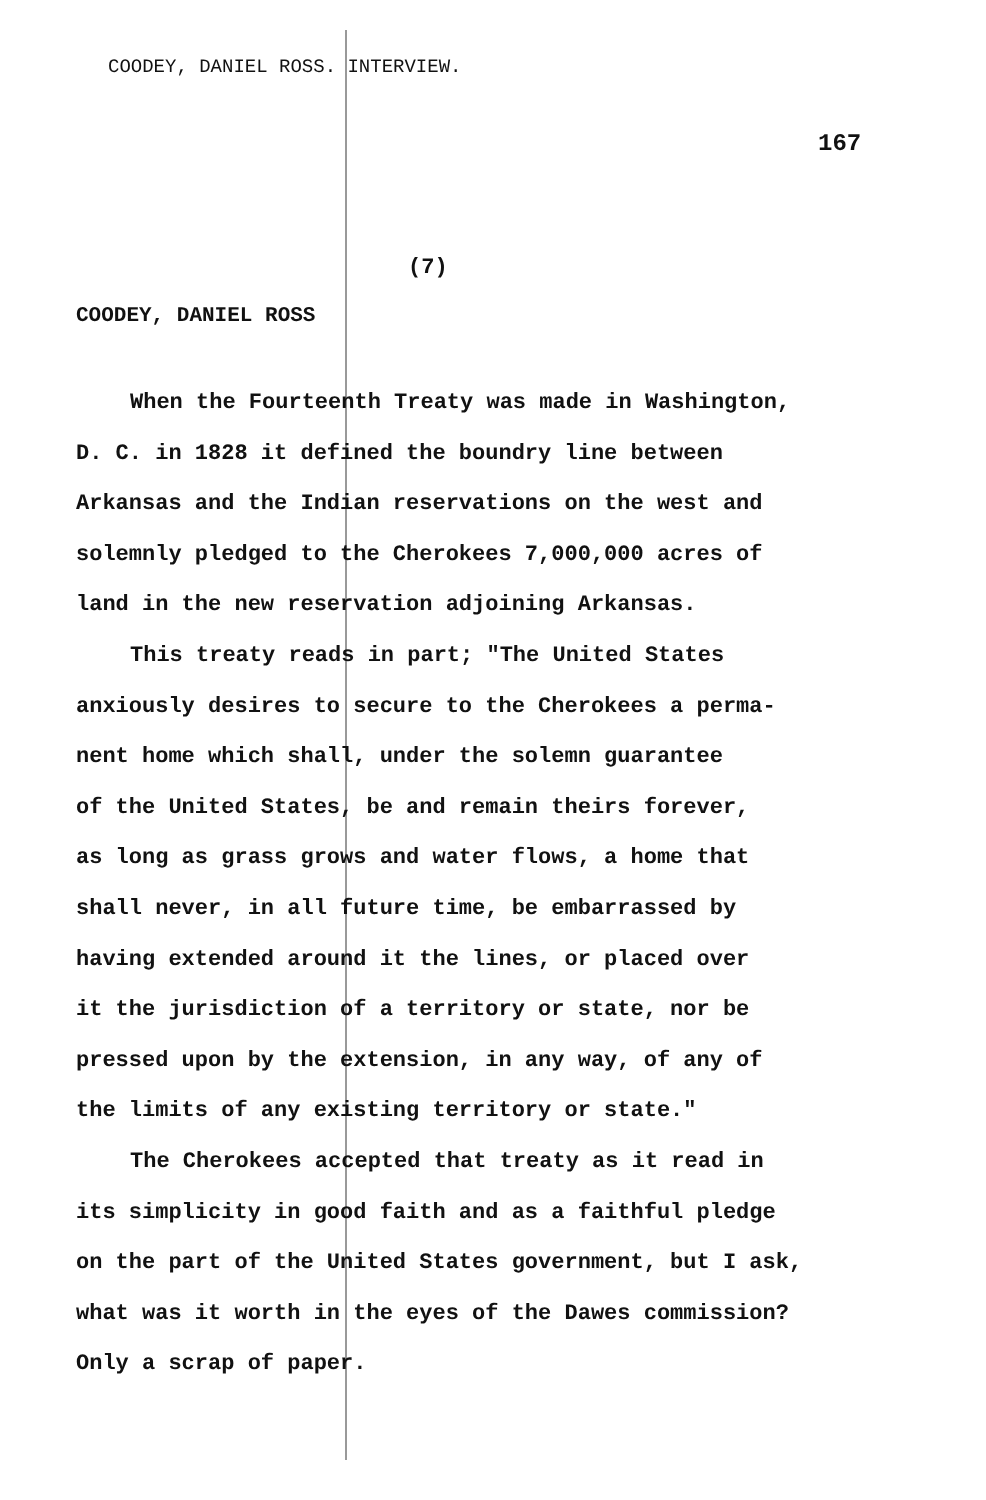COODEY, DANIEL ROSS. INTERVIEW.
167
(7)
COODEY, DANIEL ROSS
When the Fourteenth Treaty was made in Washington,
D. C. in 1828 it defined the boundry line between
Arkansas and the Indian reservations on the west and
solemnly pledged to the Cherokees 7,000,000 acres of
land in the new reservation adjoining Arkansas.
This treaty reads in part; "The United States
anxiously desires to secure to the Cherokees a perma-
nent home which shall, under the solemn guarantee
of the United States, be and remain theirs forever,
as long as grass grows and water flows, a home that
shall never, in all future time, be embarrassed by
having extended around it the lines, or placed over
it the jurisdiction of a territory or state, nor be
pressed upon by the extension, in any way, of any of
the limits of any existing territory or state."
The Cherokees accepted that treaty as it read in
its simplicity in good faith and as a faithful pledge
on the part of the United States government, but I ask,
what was it worth in the eyes of the Dawes commission?
Only a scrap of paper.